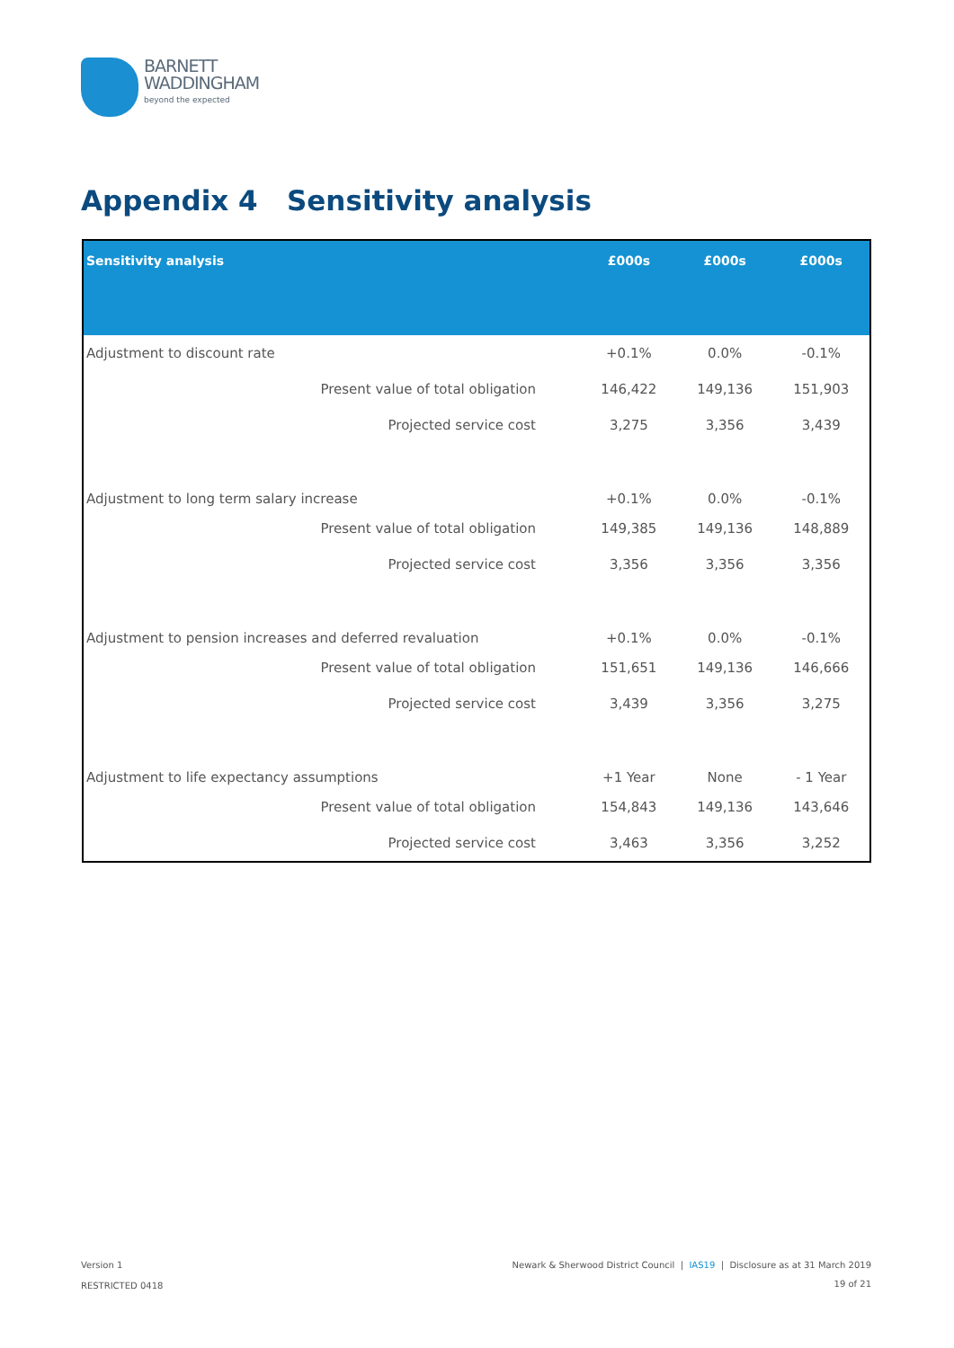BARNETT
WADDINGHAM
beyond the expected
Appendix 4 Sensitivity analysis
| Sensitivity analysis | £000s | £000s | £000s |
| --- | --- | --- | --- |
| Adjustment to discount rate | +0.1% | 0.0% | -0.1% |
| Present value of total obligation | 146,422 | 149,136 | 151,903 |
| Projected service cost | 3,275 | 3,356 | 3,439 |
| Adjustment to long term salary increase | +0.1% | 0.0% | -0.1% |
| Present value of total obligation | 149,385 | 149,136 | 148,889 |
| Projected service cost | 3,356 | 3,356 | 3,356 |
| Adjustment to pension increases and deferred revaluation | +0.1% | 0.0% | -0.1% |
| Present value of total obligation | 151,651 | 149,136 | 146,666 |
| Projected service cost | 3,439 | 3,356 | 3,275 |
| Adjustment to life expectancy assumptions | +1 Year | None | - 1 Year |
| Present value of total obligation | 154,843 | 149,136 | 143,646 |
| Projected service cost | 3,463 | 3,356 | 3,252 |
Version 1
RESTRICTED 0418
Newark & Sherwood District Council | IAS19 | Disclosure as at 31 March 2019
19 of 21